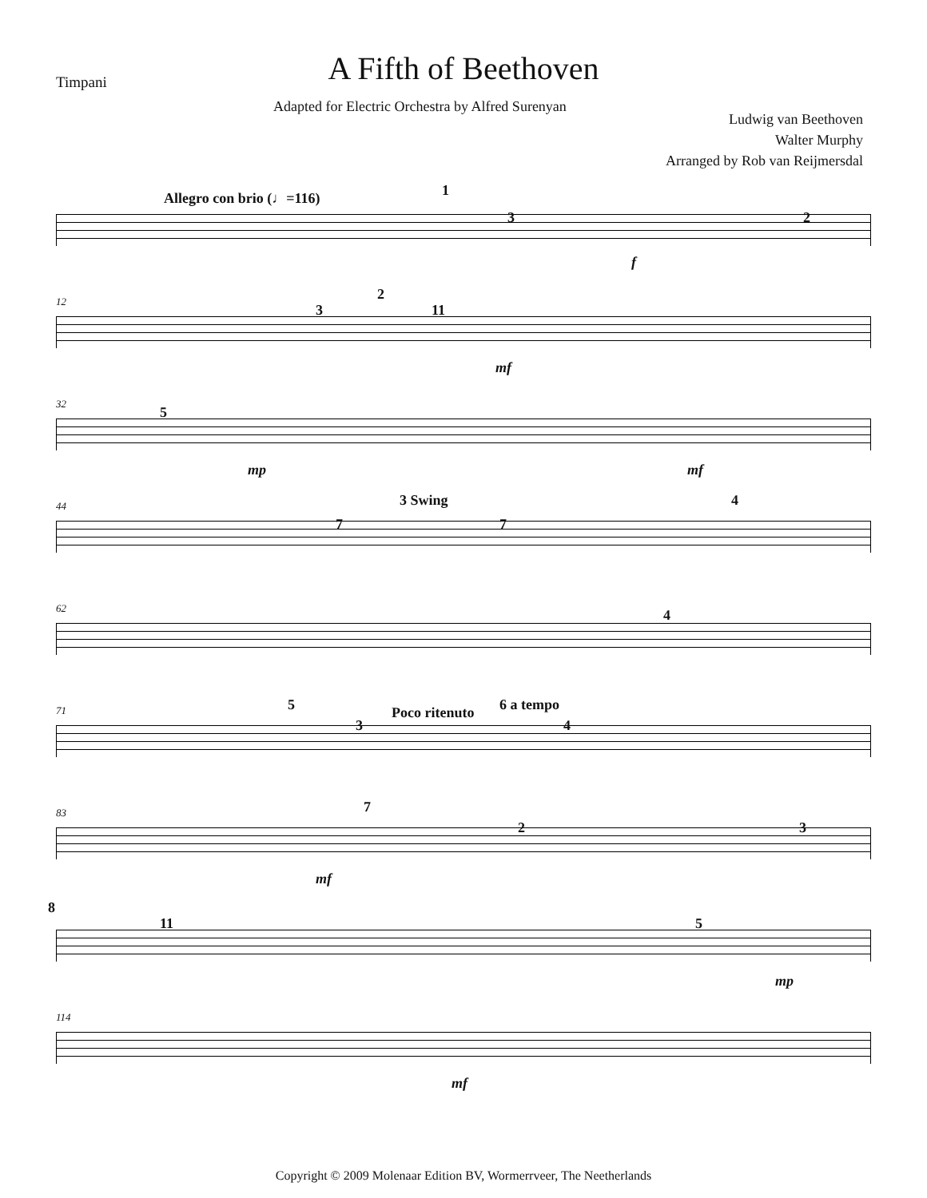Timpani
A Fifth of Beethoven
Adapted for Electric Orchestra by Alfred Surenyan
Ludwig van Beethoven
Walter Murphy
Arranged by Rob van Reijmersdal
Allegro con brio (♩=116) 1
3 2
f
12 2
3 11
mf
32
5
mp mf
44 3 Swing 4
7 7
62 4
71 5 Poco ritenuto 6 a tempo
3 4
83 7
2 3
mf
8
11 5
mp
114
mf
Copyright © 2009 Molenaar Edition BV, Wormerrveer, The Neetherlands